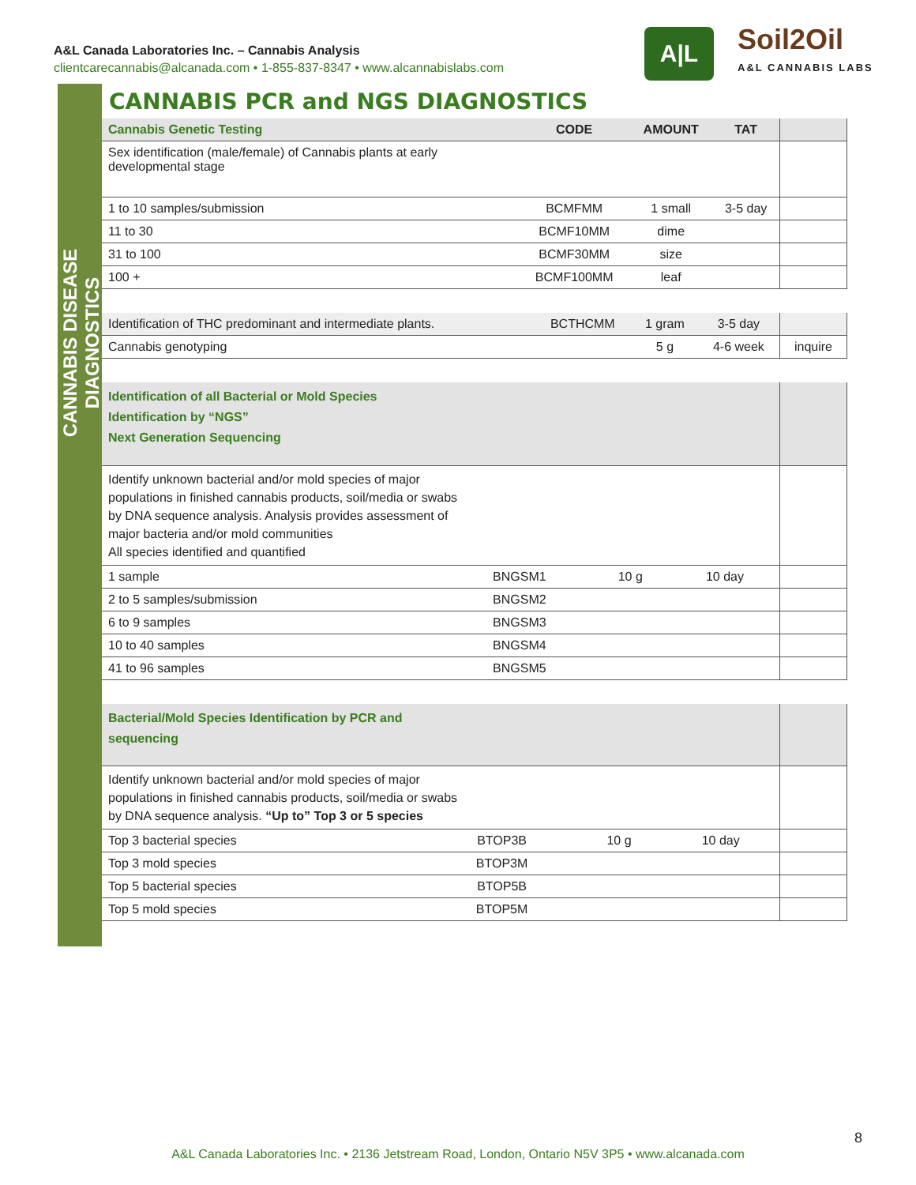A&L Canada Laboratories Inc. – Cannabis Analysis
clientcarecannabis@alcanada.com • 1-855-837-8347 • www.alcannabislabs.com
A|L
Soil2Oil
A&L CANNABIS LABS
CANNABIS DISEASE DIAGNOSTICS
CANNABIS PCR and NGS DIAGNOSTICS
| Cannabis Genetic Testing | CODE | AMOUNT | TAT | |
| --- | --- | --- | --- | --- |
| Sex identification (male/female) of Cannabis plants at early developmental stage | | | | |
| 1 to 10 samples/submission | BCMFMM | 1 small | 3-5 day | |
| 11 to 30 | BCMF10MM | dime | | |
| 31 to 100 | BCMF30MM | size | | |
| 100 + | BCMF100MM | leaf | | |
| Identification of THC predominant and intermediate plants. | BCTHCMM | 1 gram | 3-5 day | |
| Cannabis genotyping | | 5 g | 4-6 week | inquire |
| Identification of all Bacterial or Mold Species Identification by “NGS” Next Generation Sequencing | | | | |
| --- | --- | --- | --- | --- |
| Identify unknown bacterial and/or mold species of major populations in finished cannabis products, soil/media or swabs by DNA sequence analysis. Analysis provides assessment of major bacteria and/or mold communities All species identified and quantified | | | | |
| 1 sample | BNGSM1 | 10 g | 10 day | |
| 2 to 5 samples/submission | BNGSM2 | | | |
| 6 to 9 samples | BNGSM3 | | | |
| 10 to 40 samples | BNGSM4 | | | |
| 41 to 96 samples | BNGSM5 | | | |
| Bacterial/Mold Species Identification by PCR and sequencing | | | | |
| --- | --- | --- | --- | --- |
| Identify unknown bacterial and/or mold species of major populations in finished cannabis products, soil/media or swabs by DNA sequence analysis. “Up to” Top 3 or 5 species | | | | |
| Top 3 bacterial species | BTOP3B | 10 g | 10 day | |
| Top 3 mold species | BTOP3M | | | |
| Top 5 bacterial species | BTOP5B | | | |
| Top 5 mold species | BTOP5M | | | |
8
A&L Canada Laboratories Inc. • 2136 Jetstream Road, London, Ontario N5V 3P5 • www.alcanada.com